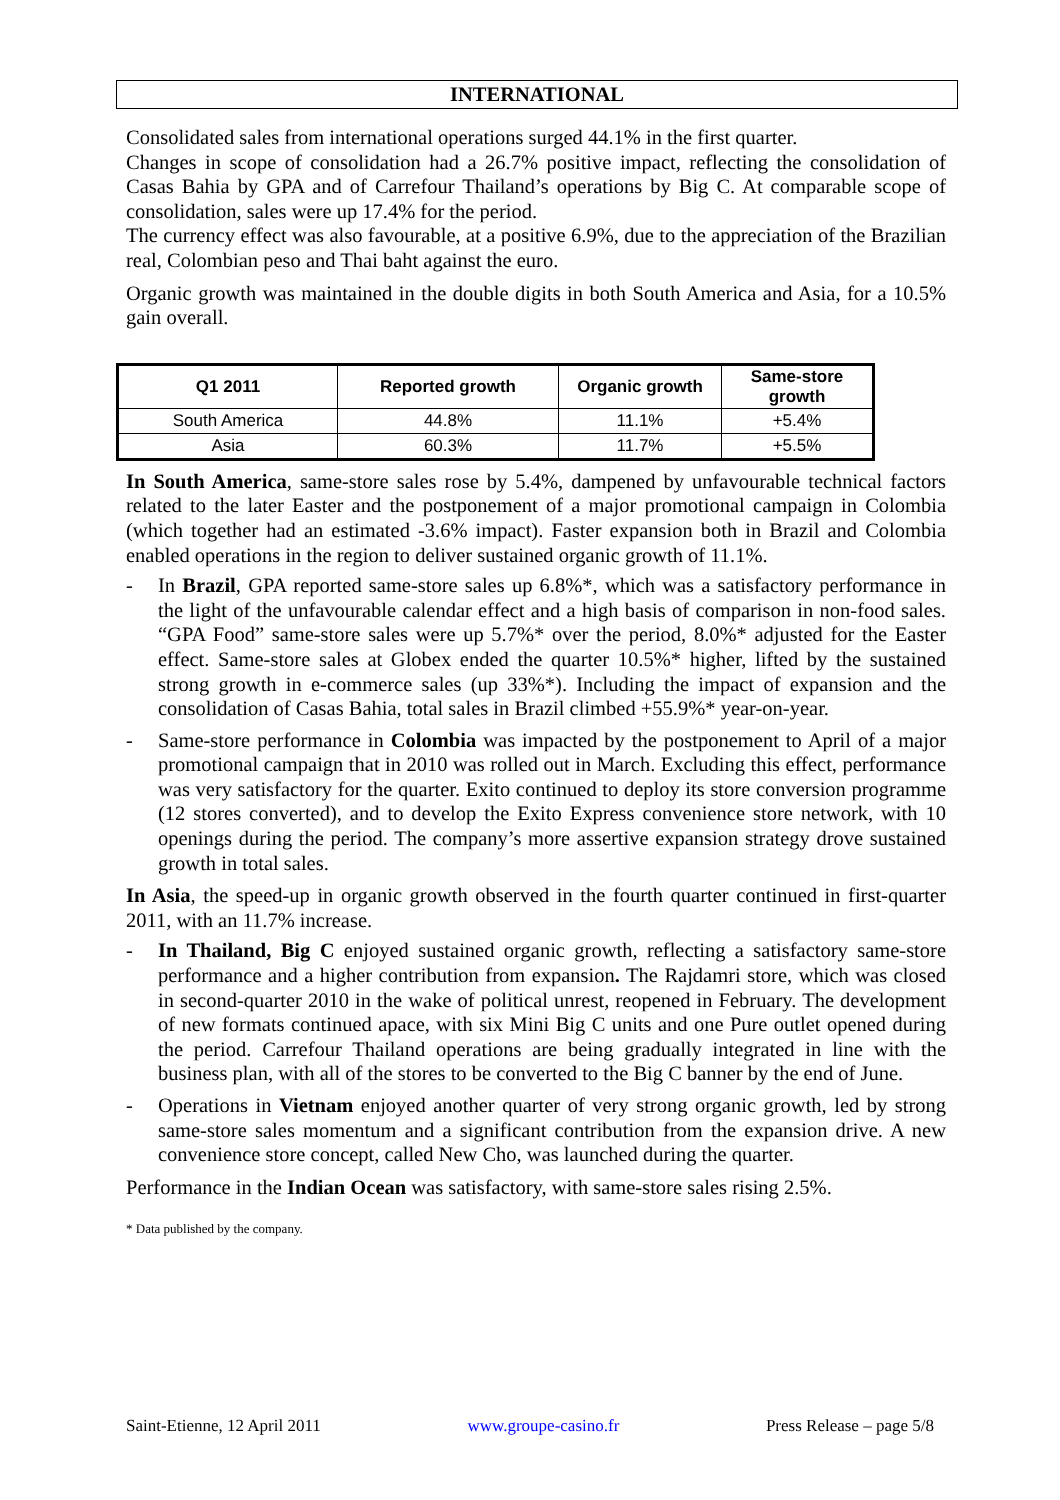INTERNATIONAL
Consolidated sales from international operations surged 44.1% in the first quarter.
Changes in scope of consolidation had a 26.7% positive impact, reflecting the consolidation of Casas Bahia by GPA and of Carrefour Thailand’s operations by Big C. At comparable scope of consolidation, sales were up 17.4% for the period.
The currency effect was also favourable, at a positive 6.9%, due to the appreciation of the Brazilian real, Colombian peso and Thai baht against the euro.
Organic growth was maintained in the double digits in both South America and Asia, for a 10.5% gain overall.
| Q1 2011 | Reported growth | Organic growth | Same-store growth |
| --- | --- | --- | --- |
| South America | 44.8% | 11.1% | +5.4% |
| Asia | 60.3% | 11.7% | +5.5% |
In South America, same-store sales rose by 5.4%, dampened by unfavourable technical factors related to the later Easter and the postponement of a major promotional campaign in Colombia (which together had an estimated -3.6% impact). Faster expansion both in Brazil and Colombia enabled operations in the region to deliver sustained organic growth of 11.1%.
- In Brazil, GPA reported same-store sales up 6.8%*, which was a satisfactory performance in the light of the unfavourable calendar effect and a high basis of comparison in non-food sales. “GPA Food” same-store sales were up 5.7%* over the period, 8.0%* adjusted for the Easter effect. Same-store sales at Globex ended the quarter 10.5%* higher, lifted by the sustained strong growth in e-commerce sales (up 33%*). Including the impact of expansion and the consolidation of Casas Bahia, total sales in Brazil climbed +55.9%* year-on-year.
- Same-store performance in Colombia was impacted by the postponement to April of a major promotional campaign that in 2010 was rolled out in March. Excluding this effect, performance was very satisfactory for the quarter. Exito continued to deploy its store conversion programme (12 stores converted), and to develop the Exito Express convenience store network, with 10 openings during the period. The company’s more assertive expansion strategy drove sustained growth in total sales.
In Asia, the speed-up in organic growth observed in the fourth quarter continued in first-quarter 2011, with an 11.7% increase.
- In Thailand, Big C enjoyed sustained organic growth, reflecting a satisfactory same-store performance and a higher contribution from expansion. The Rajdamri store, which was closed in second-quarter 2010 in the wake of political unrest, reopened in February. The development of new formats continued apace, with six Mini Big C units and one Pure outlet opened during the period. Carrefour Thailand operations are being gradually integrated in line with the business plan, with all of the stores to be converted to the Big C banner by the end of June.
- Operations in Vietnam enjoyed another quarter of very strong organic growth, led by strong same-store sales momentum and a significant contribution from the expansion drive. A new convenience store concept, called New Cho, was launched during the quarter.
Performance in the Indian Ocean was satisfactory, with same-store sales rising 2.5%.
* Data published by the company.
Saint-Etienne, 12 April 2011 www.groupe-casino.fr Press Release – page 5/8